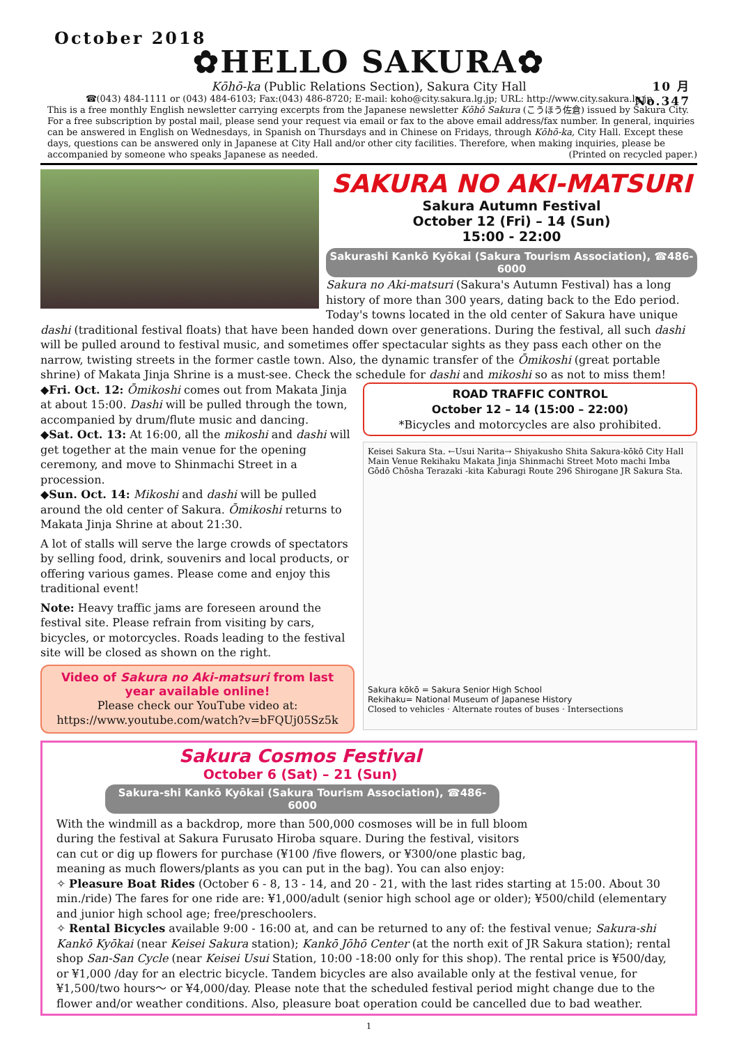October 2018
10 月
No.347
✿HELLO SAKURA✿
Kōhō-ka (Public Relations Section), Sakura City Hall
☎(043) 484-1111 or (043) 484-6103; Fax:(043) 486-8720; E-mail: koho@city.sakura.lg.jp; URL: http://www.city.sakura.lg.jp
This is a free monthly English newsletter carrying excerpts from the Japanese newsletter Kōhō Sakura (こうほう佐倉) issued by Sakura City. For a free subscription by postal mail, please send your request via email or fax to the above email address/fax number. In general, inquiries can be answered in English on Wednesdays, in Spanish on Thursdays and in Chinese on Fridays, through Kōhō-ka, City Hall. Except these days, questions can be answered only in Japanese at City Hall and/or other city facilities. Therefore, when making inquiries, please be accompanied by someone who speaks Japanese as needed. (Printed on recycled paper.)
SAKURA NO AKI-MATSURI
Sakura Autumn Festival
October 12 (Fri) – 14 (Sun)
15:00 - 22:00
Sakurashi Kankō Kyōkai (Sakura Tourism Association), ☎486-6000
Sakura no Aki-matsuri (Sakura's Autumn Festival) has a long history of more than 300 years, dating back to the Edo period. Today's towns located in the old center of Sakura have unique
dashi (traditional festival floats) that have been handed down over generations. During the festival, all such dashi will be pulled around to festival music, and sometimes offer spectacular sights as they pass each other on the narrow, twisting streets in the former castle town. Also, the dynamic transfer of the Ōmikoshi (great portable shrine) of Makata Jinja Shrine is a must-see. Check the schedule for dashi and mikoshi so as not to miss them!
◆Fri. Oct. 12: Ōmikoshi comes out from Makata Jinja at about 15:00. Dashi will be pulled through the town, accompanied by drum/flute music and dancing.
◆Sat. Oct. 13: At 16:00, all the mikoshi and dashi will get together at the main venue for the opening ceremony, and move to Shinmachi Street in a procession.
◆Sun. Oct. 14: Mikoshi and dashi will be pulled around the old center of Sakura. Ōmikoshi returns to Makata Jinja Shrine at about 21:30.
A lot of stalls will serve the large crowds of spectators by selling food, drink, souvenirs and local products, or offering various games. Please come and enjoy this traditional event!
Note: Heavy traffic jams are foreseen around the festival site. Please refrain from visiting by cars, bicycles, or motorcycles. Roads leading to the festival site will be closed as shown on the right.
Video of Sakura no Aki-matsuri from last year available online!
Please check our YouTube video at:
https://www.youtube.com/watch?v=bFQUj05Sz5k
ROAD TRAFFIC CONTROL
October 12 – 14 (15:00 – 22:00)
*Bicycles and motorcycles are also prohibited.
Keisei Sakura Sta. ←Usui Narita→ Shiyakusho Shita Sakura-kōkō City Hall Main Venue Rekihaku Makata Jinja Shinmachi Street Moto machi Imba Gōdō Chōsha Terazaki -kita Kaburagi Route 296 Shirogane JR Sakura Sta.
Sakura kōkō = Sakura Senior High School
Rekihaku= National Museum of Japanese History
Closed to vehicles · Alternate routes of buses · Intersections
Sakura Cosmos Festival
October 6 (Sat) – 21 (Sun)
Sakura-shi Kankō Kyōkai (Sakura Tourism Association), ☎486-6000
With the windmill as a backdrop, more than 500,000 cosmoses will be in full bloom during the festival at Sakura Furusato Hiroba square. During the festival, visitors can cut or dig up flowers for purchase (¥100 /five flowers, or ¥300/one plastic bag, meaning as much flowers/plants as you can put in the bag). You can also enjoy:
✧ Pleasure Boat Rides (October 6 - 8, 13 - 14, and 20 - 21, with the last rides starting at 15:00. About 30 min./ride) The fares for one ride are: ¥1,000/adult (senior high school age or older); ¥500/child (elementary and junior high school age; free/preschoolers.
✧ Rental Bicycles available 9:00 - 16:00 at, and can be returned to any of: the festival venue; Sakura-shi Kankō Kyōkai (near Keisei Sakura station); Kankō Jōhō Center (at the north exit of JR Sakura station); rental shop San-San Cycle (near Keisei Usui Station, 10:00 -18:00 only for this shop). The rental price is ¥500/day, or ¥1,000 /day for an electric bicycle. Tandem bicycles are also available only at the festival venue, for ¥1,500/two hours～ or ¥4,000/day. Please note that the scheduled festival period might change due to the flower and/or weather conditions. Also, pleasure boat operation could be cancelled due to bad weather.
1